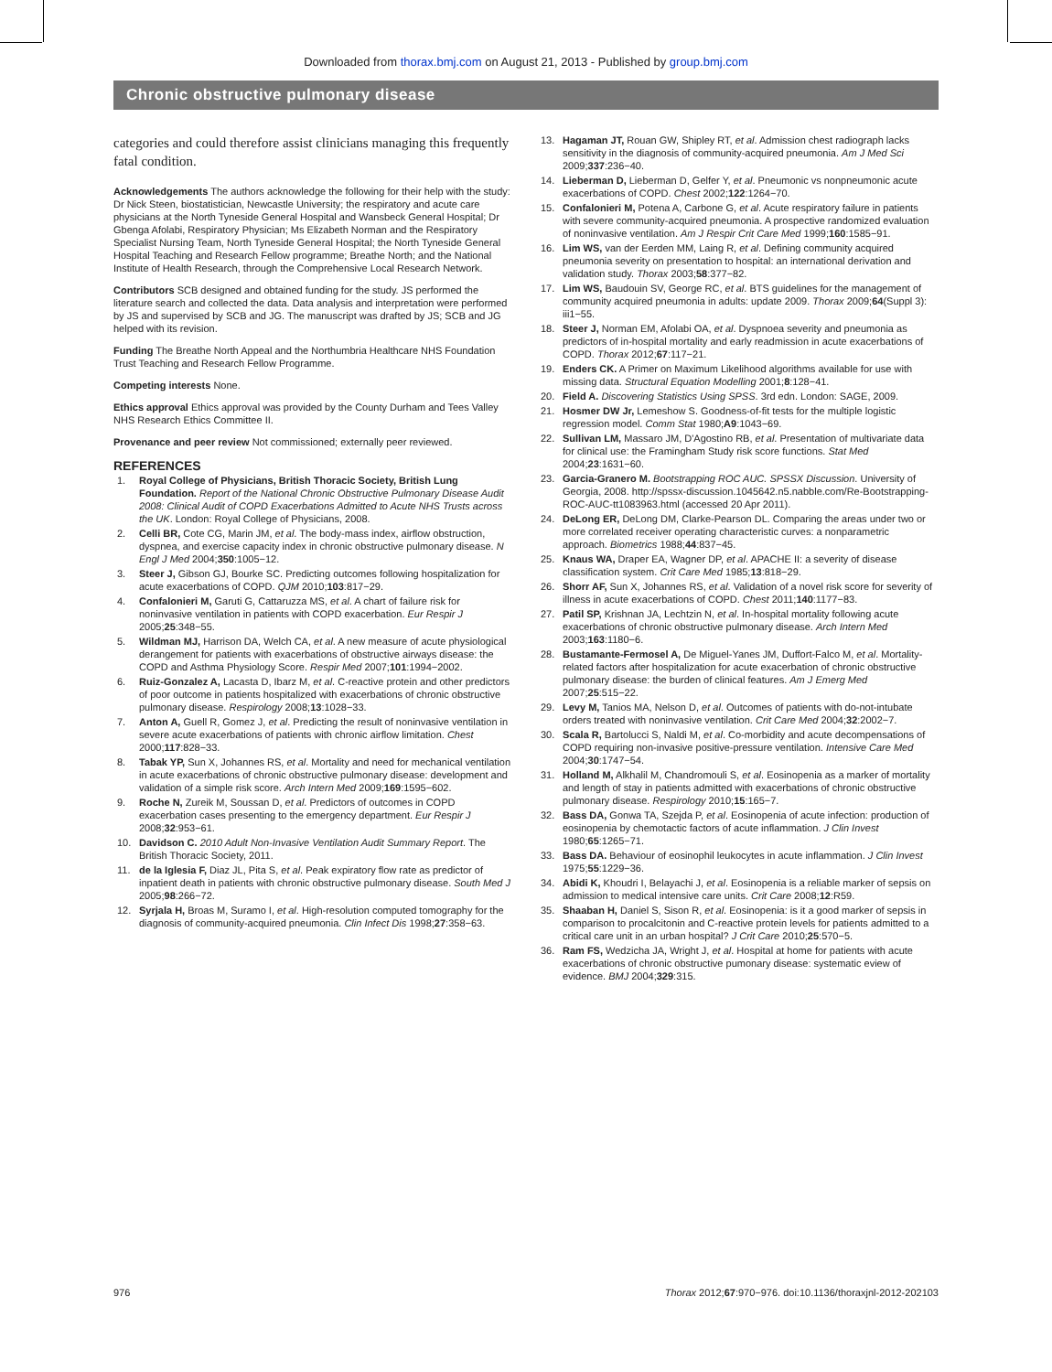Downloaded from thorax.bmj.com on August 21, 2013 - Published by group.bmj.com
Chronic obstructive pulmonary disease
categories and could therefore assist clinicians managing this frequently fatal condition.
Acknowledgements The authors acknowledge the following for their help with the study: Dr Nick Steen, biostatistician, Newcastle University; the respiratory and acute care physicians at the North Tyneside General Hospital and Wansbeck General Hospital; Dr Gbenga Afolabi, Respiratory Physician; Ms Elizabeth Norman and the Respiratory Specialist Nursing Team, North Tyneside General Hospital; the North Tyneside General Hospital Teaching and Research Fellow programme; Breathe North; and the National Institute of Health Research, through the Comprehensive Local Research Network.
Contributors SCB designed and obtained funding for the study. JS performed the literature search and collected the data. Data analysis and interpretation were performed by JS and supervised by SCB and JG. The manuscript was drafted by JS; SCB and JG helped with its revision.
Funding The Breathe North Appeal and the Northumbria Healthcare NHS Foundation Trust Teaching and Research Fellow Programme.
Competing interests None.
Ethics approval Ethics approval was provided by the County Durham and Tees Valley NHS Research Ethics Committee II.
Provenance and peer review Not commissioned; externally peer reviewed.
REFERENCES
1. Royal College of Physicians, British Thoracic Society, British Lung Foundation. Report of the National Chronic Obstructive Pulmonary Disease Audit 2008: Clinical Audit of COPD Exacerbations Admitted to Acute NHS Trusts across the UK. London: Royal College of Physicians, 2008.
2. Celli BR, Cote CG, Marin JM, et al. The body-mass index, airflow obstruction, dyspnea, and exercise capacity index in chronic obstructive pulmonary disease. N Engl J Med 2004;350:1005−12.
3. Steer J, Gibson GJ, Bourke SC. Predicting outcomes following hospitalization for acute exacerbations of COPD. QJM 2010;103:817−29.
4. Confalonieri M, Garuti G, Cattaruzza MS, et al. A chart of failure risk for noninvasive ventilation in patients with COPD exacerbation. Eur Respir J 2005;25:348−55.
5. Wildman MJ, Harrison DA, Welch CA, et al. A new measure of acute physiological derangement for patients with exacerbations of obstructive airways disease: the COPD and Asthma Physiology Score. Respir Med 2007;101:1994−2002.
6. Ruiz-Gonzalez A, Lacasta D, Ibarz M, et al. C-reactive protein and other predictors of poor outcome in patients hospitalized with exacerbations of chronic obstructive pulmonary disease. Respirology 2008;13:1028−33.
7. Anton A, Guell R, Gomez J, et al. Predicting the result of noninvasive ventilation in severe acute exacerbations of patients with chronic airflow limitation. Chest 2000;117:828−33.
8. Tabak YP, Sun X, Johannes RS, et al. Mortality and need for mechanical ventilation in acute exacerbations of chronic obstructive pulmonary disease: development and validation of a simple risk score. Arch Intern Med 2009;169:1595−602.
9. Roche N, Zureik M, Soussan D, et al. Predictors of outcomes in COPD exacerbation cases presenting to the emergency department. Eur Respir J 2008;32:953−61.
10. Davidson C. 2010 Adult Non-Invasive Ventilation Audit Summary Report. The British Thoracic Society, 2011.
11. de la Iglesia F, Diaz JL, Pita S, et al. Peak expiratory flow rate as predictor of inpatient death in patients with chronic obstructive pulmonary disease. South Med J 2005;98:266−72.
12. Syrjala H, Broas M, Suramo I, et al. High-resolution computed tomography for the diagnosis of community-acquired pneumonia. Clin Infect Dis 1998;27:358−63.
13. Hagaman JT, Rouan GW, Shipley RT, et al. Admission chest radiograph lacks sensitivity in the diagnosis of community-acquired pneumonia. Am J Med Sci 2009;337:236−40.
14. Lieberman D, Lieberman D, Gelfer Y, et al. Pneumonic vs nonpneumonic acute exacerbations of COPD. Chest 2002;122:1264−70.
15. Confalonieri M, Potena A, Carbone G, et al. Acute respiratory failure in patients with severe community-acquired pneumonia. A prospective randomized evaluation of noninvasive ventilation. Am J Respir Crit Care Med 1999;160:1585−91.
16. Lim WS, van der Eerden MM, Laing R, et al. Defining community acquired pneumonia severity on presentation to hospital: an international derivation and validation study. Thorax 2003;58:377−82.
17. Lim WS, Baudouin SV, George RC, et al. BTS guidelines for the management of community acquired pneumonia in adults: update 2009. Thorax 2009;64(Suppl 3): iii1−55.
18. Steer J, Norman EM, Afolabi OA, et al. Dyspnoea severity and pneumonia as predictors of in-hospital mortality and early readmission in acute exacerbations of COPD. Thorax 2012;67:117−21.
19. Enders CK. A Primer on Maximum Likelihood algorithms available for use with missing data. Structural Equation Modelling 2001;8:128−41.
20. Field A. Discovering Statistics Using SPSS. 3rd edn. London: SAGE, 2009.
21. Hosmer DW Jr, Lemeshow S. Goodness-of-fit tests for the multiple logistic regression model. Comm Stat 1980;A9:1043−69.
22. Sullivan LM, Massaro JM, D'Agostino RB, et al. Presentation of multivariate data for clinical use: the Framingham Study risk score functions. Stat Med 2004;23:1631−60.
23. Garcia-Granero M. Bootstrapping ROC AUC. SPSSX Discussion. University of Georgia, 2008. http://spssx-discussion.1045642.n5.nabble.com/Re-Bootstrapping-ROC-AUC-tt1083963.html (accessed 20 Apr 2011).
24. DeLong ER, DeLong DM, Clarke-Pearson DL. Comparing the areas under two or more correlated receiver operating characteristic curves: a nonparametric approach. Biometrics 1988;44:837−45.
25. Knaus WA, Draper EA, Wagner DP, et al. APACHE II: a severity of disease classification system. Crit Care Med 1985;13:818−29.
26. Shorr AF, Sun X, Johannes RS, et al. Validation of a novel risk score for severity of illness in acute exacerbations of COPD. Chest 2011;140:1177−83.
27. Patil SP, Krishnan JA, Lechtzin N, et al. In-hospital mortality following acute exacerbations of chronic obstructive pulmonary disease. Arch Intern Med 2003;163:1180−6.
28. Bustamante-Fermosel A, De Miguel-Yanes JM, Duffort-Falco M, et al. Mortality-related factors after hospitalization for acute exacerbation of chronic obstructive pulmonary disease: the burden of clinical features. Am J Emerg Med 2007;25:515−22.
29. Levy M, Tanios MA, Nelson D, et al. Outcomes of patients with do-not-intubate orders treated with noninvasive ventilation. Crit Care Med 2004;32:2002−7.
30. Scala R, Bartolucci S, Naldi M, et al. Co-morbidity and acute decompensations of COPD requiring non-invasive positive-pressure ventilation. Intensive Care Med 2004;30:1747−54.
31. Holland M, Alkhalil M, Chandromouli S, et al. Eosinopenia as a marker of mortality and length of stay in patients admitted with exacerbations of chronic obstructive pulmonary disease. Respirology 2010;15:165−7.
32. Bass DA, Gonwa TA, Szejda P, et al. Eosinopenia of acute infection: production of eosinopenia by chemotactic factors of acute inflammation. J Clin Invest 1980;65:1265−71.
33. Bass DA. Behaviour of eosinophil leukocytes in acute inflammation. J Clin Invest 1975;55:1229−36.
34. Abidi K, Khoudri I, Belayachi J, et al. Eosinopenia is a reliable marker of sepsis on admission to medical intensive care units. Crit Care 2008;12:R59.
35. Shaaban H, Daniel S, Sison R, et al. Eosinopenia: is it a good marker of sepsis in comparison to procalcitonin and C-reactive protein levels for patients admitted to a critical care unit in an urban hospital? J Crit Care 2010;25:570−5.
36. Ram FS, Wedzicha JA, Wright J, et al. Hospital at home for patients with acute exacerbations of chronic obstructive pumonary disease: systematic eview of evidence. BMJ 2004;329:315.
976 Thorax 2012;67:970−976. doi:10.1136/thoraxjnl-2012-202103